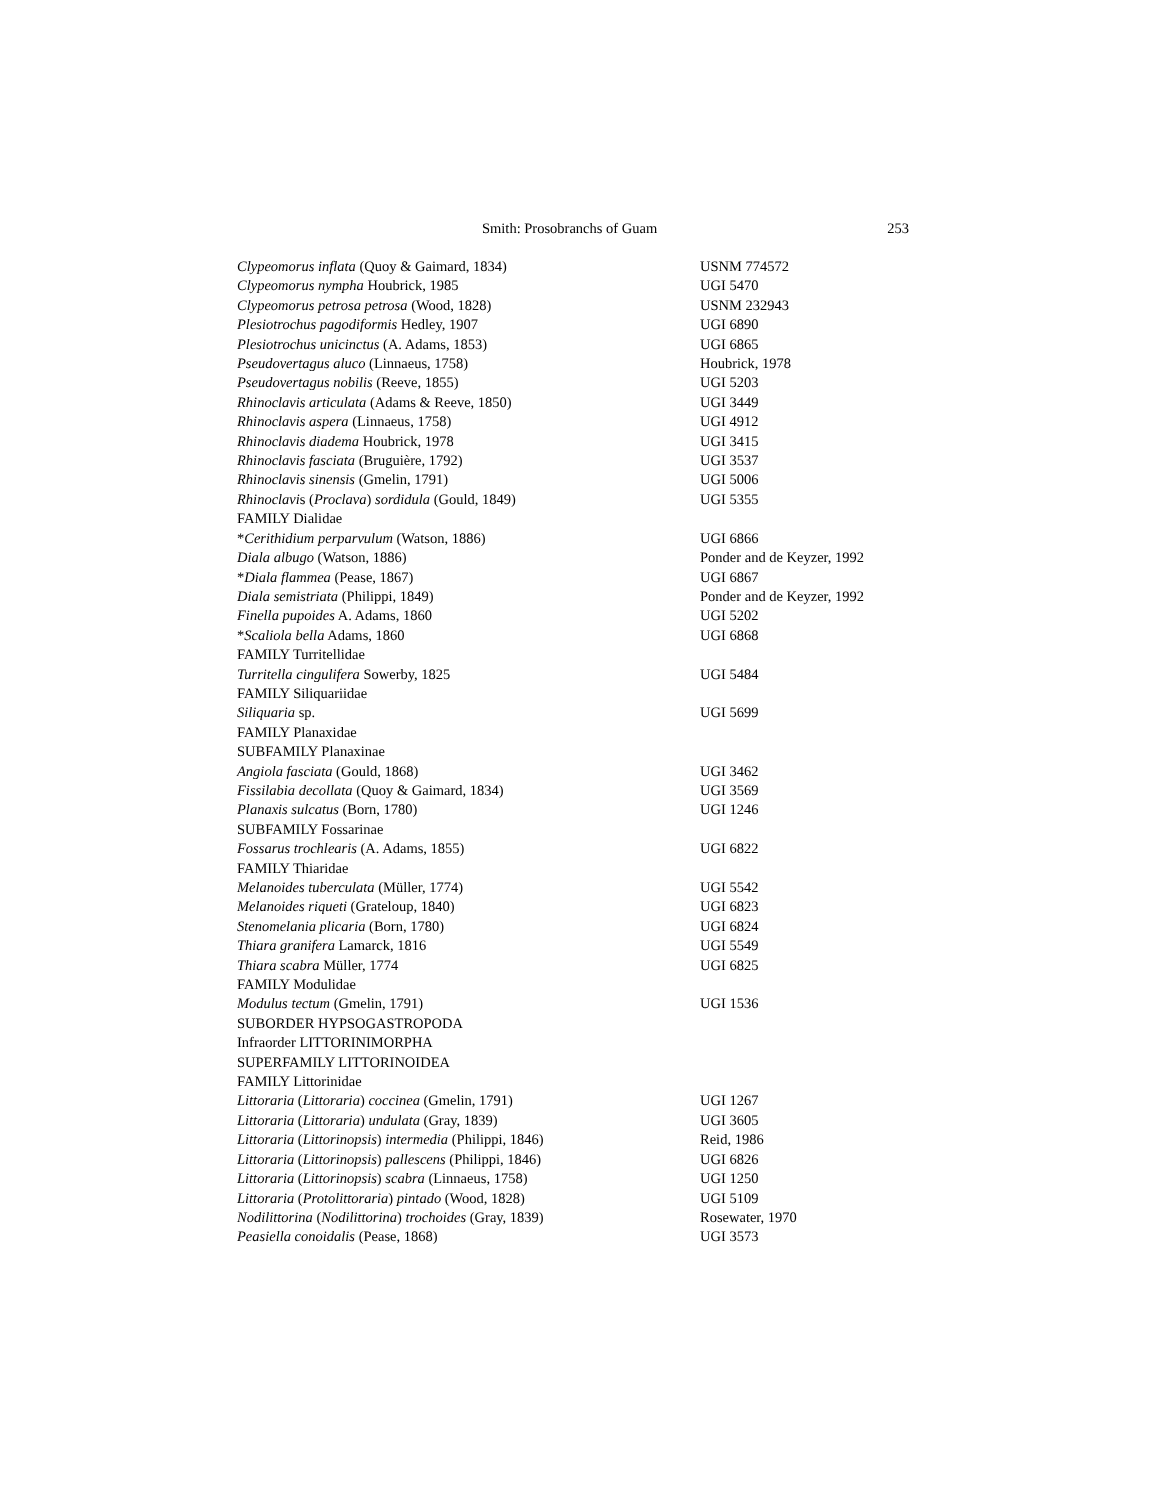Smith: Prosobranchs of Guam 253
| Clypeomorus inflata (Quoy & Gaimard, 1834) | USNM 774572 |
| Clypeomorus nympha Houbrick, 1985 | UGI 5470 |
| Clypeomorus petrosa petrosa (Wood, 1828) | USNM 232943 |
| Plesiotrochus pagodiformis Hedley, 1907 | UGI 6890 |
| Plesiotrochus unicinctus (A. Adams, 1853) | UGI 6865 |
| Pseudovertagus aluco (Linnaeus, 1758) | Houbrick, 1978 |
| Pseudovertagus nobilis (Reeve, 1855) | UGI 5203 |
| Rhinoclavis articulata (Adams & Reeve, 1850) | UGI 3449 |
| Rhinoclavis aspera (Linnaeus, 1758) | UGI 4912 |
| Rhinoclavis diadema Houbrick, 1978 | UGI 3415 |
| Rhinoclavis fasciata (Bruguière, 1792) | UGI 3537 |
| Rhinoclavis sinensis (Gmelin, 1791) | UGI 5006 |
| Rhinoclavi s ( Proclava ) sordidula (Gould, 1849) | UGI 5355 |
| FAMILY Dialidae | |
| * Cerithidium perparvulum (Watson, 1886) | UGI 6866 |
| Diala albugo (Watson, 1886) | Ponder and de Keyzer, 1992 |
| * Diala flammea (Pease, 1867) | UGI 6867 |
| Diala semistriata (Philippi, 1849) | Ponder and de Keyzer, 1992 |
| Finella pupoides A. Adams, 1860 | UGI 5202 |
| * Scaliola bella Adams, 1860 | UGI 6868 |
| FAMILY Turritellidae | |
| Turritella cingulifera Sowerby, 1825 | UGI 5484 |
| FAMILY Siliquariidae | |
| Siliquaria sp. | UGI 5699 |
| FAMILY Planaxidae | |
| SUBFAMILY Planaxinae | |
| Angiola fasciata (Gould, 1868) | UGI 3462 |
| Fissilabia decollata (Quoy & Gaimard, 1834) | UGI 3569 |
| Planaxis sulcatus (Born, 1780) | UGI 1246 |
| SUBFAMILY Fossarinae | |
| Fossarus trochlearis (A. Adams, 1855) | UGI 6822 |
| FAMILY Thiaridae | |
| Melanoides tuberculata (Müller, 1774) | UGI 5542 |
| Melanoides riqueti (Grateloup, 1840) | UGI 6823 |
| Stenomelania plicaria (Born, 1780) | UGI 6824 |
| Thiara granifera Lamarck, 1816 | UGI 5549 |
| Thiara scabra Müller, 1774 | UGI 6825 |
| FAMILY Modulidae | |
| Modulus tectum (Gmelin, 1791) | UGI 1536 |
| SUBORDER HYPSOGASTROPODA | |
| Infraorder LITTORINIMORPHA | |
| SUPERFAMILY LITTORINOIDEA | |
| FAMILY Littorinidae | |
| Littoraria ( Littoraria ) coccinea (Gmelin, 1791) | UGI 1267 |
| Littoraria ( Littoraria ) undulata (Gray, 1839) | UGI 3605 |
| Littoraria ( Littorinopsis ) intermedia (Philippi, 1846) | Reid, 1986 |
| Littoraria ( Littorinopsis ) pallescens (Philippi, 1846) | UGI 6826 |
| Littoraria ( Littorinopsis ) scabra (Linnaeus, 1758) | UGI 1250 |
| Littoraria ( Protolittoraria ) pintado (Wood, 1828) | UGI 5109 |
| Nodilittorina ( Nodilittorina ) trochoides (Gray, 1839) | Rosewater, 1970 |
| Peasiella conoidalis (Pease, 1868) | UGI 3573 |